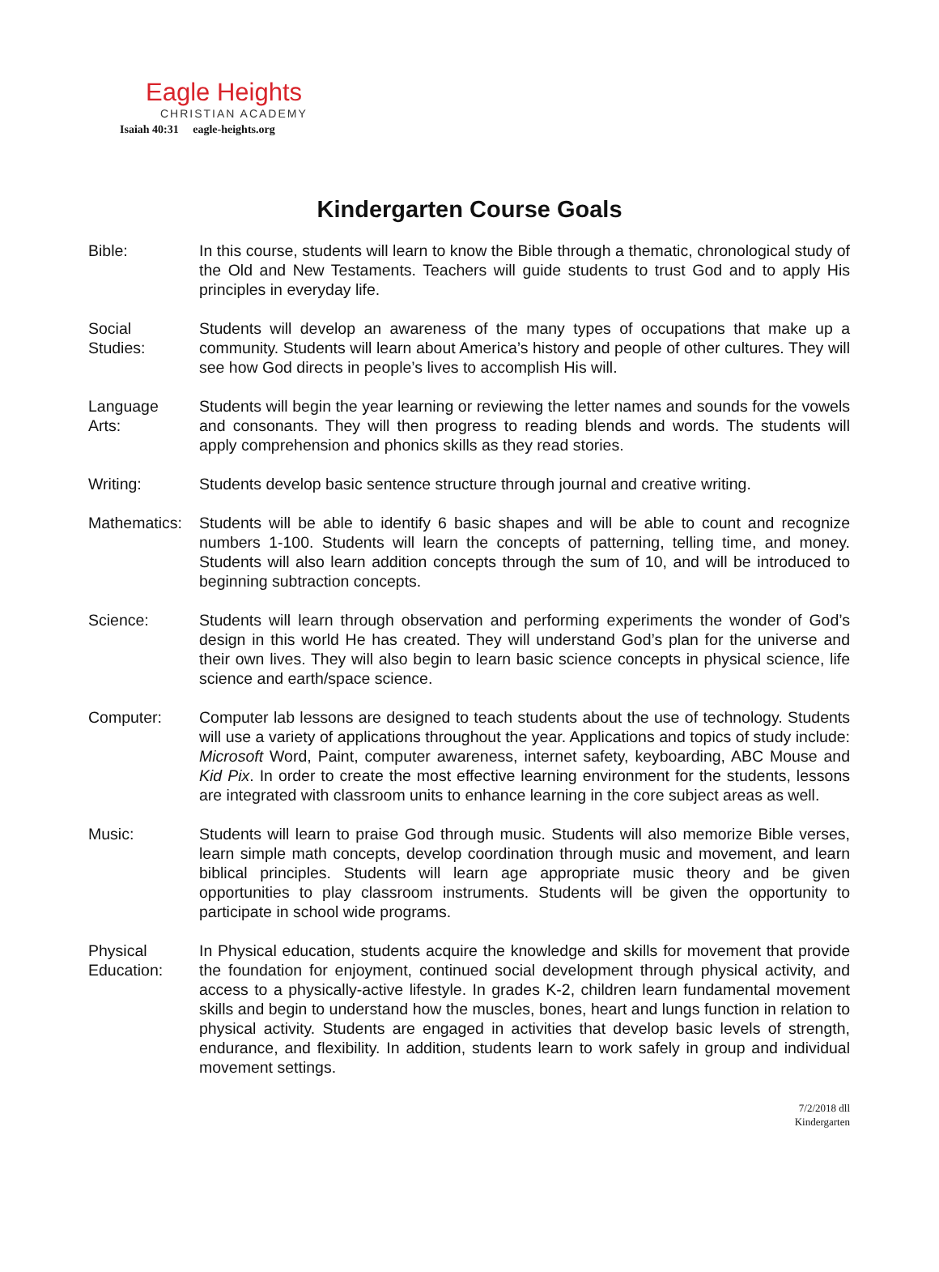Eagle Heights
CHRISTIAN ACADEMY
Isaiah 40:31 eagle-heights.org
Kindergarten Course Goals
Bible: In this course, students will learn to know the Bible through a thematic, chronological study of the Old and New Testaments. Teachers will guide students to trust God and to apply His principles in everyday life.
Social
Studies:
Students will develop an awareness of the many types of occupations that make up a community. Students will learn about America’s history and people of other cultures. They will see how God directs in people’s lives to accomplish His will.
Language
Arts:
Students will begin the year learning or reviewing the letter names and sounds for the vowels and consonants. They will then progress to reading blends and words. The students will apply comprehension and phonics skills as they read stories.
Writing: Students develop basic sentence structure through journal and creative writing.
Mathematics:
Students will be able to identify 6 basic shapes and will be able to count and recognize numbers 1-100. Students will learn the concepts of patterning, telling time, and money. Students will also learn addition concepts through the sum of 10, and will be introduced to beginning subtraction concepts.
Science: Students will learn through observation and performing experiments the wonder of God’s design in this world He has created. They will understand God’s plan for the universe and their own lives. They will also begin to learn basic science concepts in physical science, life science and earth/space science.
Computer: Computer lab lessons are designed to teach students about the use of technology. Students will use a variety of applications throughout the year. Applications and topics of study include: Microsoft Word, Paint, computer awareness, internet safety, keyboarding, ABC Mouse and Kid Pix. In order to create the most effective learning environment for the students, lessons are integrated with classroom units to enhance learning in the core subject areas as well.
Music: Students will learn to praise God through music. Students will also memorize Bible verses, learn simple math concepts, develop coordination through music and movement, and learn biblical principles. Students will learn age appropriate music theory and be given opportunities to play classroom instruments. Students will be given the opportunity to participate in school wide programs.
Physical
Education:
In Physical education, students acquire the knowledge and skills for movement that provide the foundation for enjoyment, continued social development through physical activity, and access to a physically-active lifestyle. In grades K-2, children learn fundamental movement skills and begin to understand how the muscles, bones, heart and lungs function in relation to physical activity. Students are engaged in activities that develop basic levels of strength, endurance, and flexibility. In addition, students learn to work safely in group and individual movement settings.
7/2/2018 dll
Kindergarten